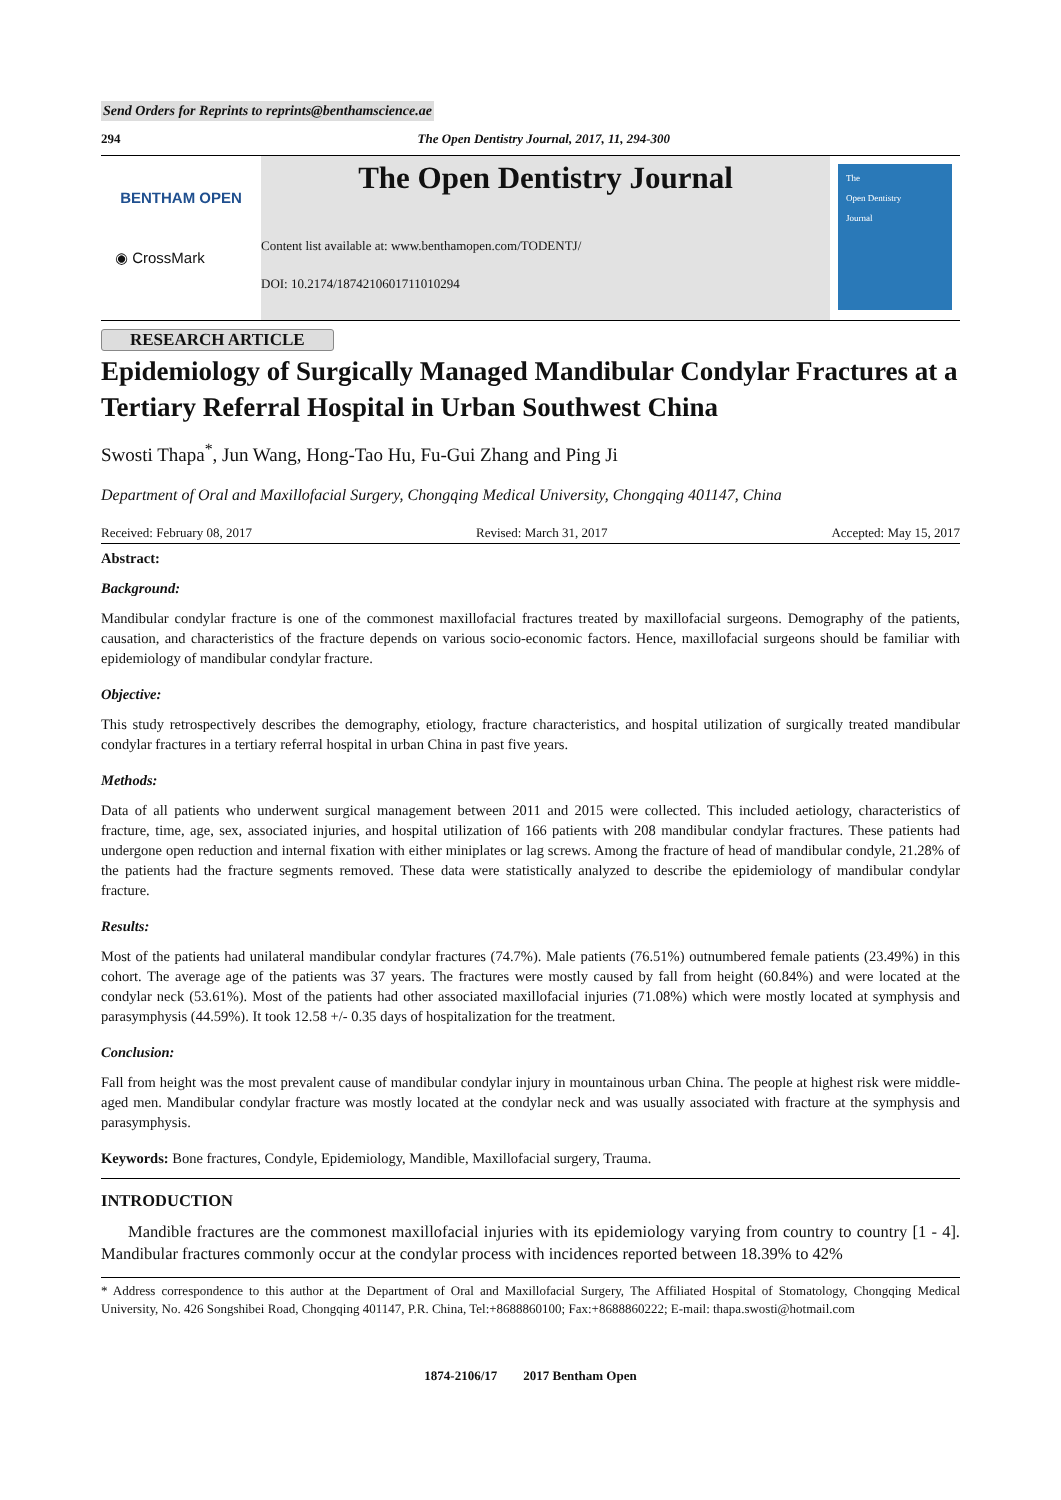Send Orders for Reprints to reprints@benthamscience.ae
294 The Open Dentistry Journal, 2017, 11, 294-300
BENTHAM OPEN
◉ CrossMark
The Open Dentistry Journal
Content list available at: www.benthamopen.com/TODENTJ/
DOI: 10.2174/1874210601711010294
The
Open Dentistry
Journal
RESEARCH ARTICLE
Epidemiology of Surgically Managed Mandibular Condylar Fractures at a Tertiary Referral Hospital in Urban Southwest China
Swosti Thapa<sup>*</sup>, Jun Wang, Hong-Tao Hu, Fu-Gui Zhang and Ping Ji
Department of Oral and Maxillofacial Surgery, Chongqing Medical University, Chongqing 401147, China
Received: February 08, 2017 Revised: March 31, 2017 Accepted: May 15, 2017
Abstract:
Background:
Mandibular condylar fracture is one of the commonest maxillofacial fractures treated by maxillofacial surgeons. Demography of the patients, causation, and characteristics of the fracture depends on various socio-economic factors. Hence, maxillofacial surgeons should be familiar with epidemiology of mandibular condylar fracture.
Objective:
This study retrospectively describes the demography, etiology, fracture characteristics, and hospital utilization of surgically treated mandibular condylar fractures in a tertiary referral hospital in urban China in past five years.
Methods:
Data of all patients who underwent surgical management between 2011 and 2015 were collected. This included aetiology, characteristics of fracture, time, age, sex, associated injuries, and hospital utilization of 166 patients with 208 mandibular condylar fractures. These patients had undergone open reduction and internal fixation with either miniplates or lag screws. Among the fracture of head of mandibular condyle, 21.28% of the patients had the fracture segments removed. These data were statistically analyzed to describe the epidemiology of mandibular condylar fracture.
Results:
Most of the patients had unilateral mandibular condylar fractures (74.7%). Male patients (76.51%) outnumbered female patients (23.49%) in this cohort. The average age of the patients was 37 years. The fractures were mostly caused by fall from height (60.84%) and were located at the condylar neck (53.61%). Most of the patients had other associated maxillofacial injuries (71.08%) which were mostly located at symphysis and parasymphysis (44.59%). It took 12.58 +/- 0.35 days of hospitalization for the treatment.
Conclusion:
Fall from height was the most prevalent cause of mandibular condylar injury in mountainous urban China. The people at highest risk were middle-aged men. Mandibular condylar fracture was mostly located at the condylar neck and was usually associated with fracture at the symphysis and parasymphysis.
Keywords: Bone fractures, Condyle, Epidemiology, Mandible, Maxillofacial surgery, Trauma.
INTRODUCTION
Mandible fractures are the commonest maxillofacial injuries with its epidemiology varying from country to country [1 - 4]. Mandibular fractures commonly occur at the condylar process with incidences reported between 18.39% to 42%
* Address correspondence to this author at the Department of Oral and Maxillofacial Surgery, The Affiliated Hospital of Stomatology, Chongqing Medical University, No. 426 Songshibei Road, Chongqing 401147, P.R. China, Tel:+8688860100; Fax:+8688860222; E-mail: thapa.swosti@hotmail.com
1874-2106/17 2017 Bentham Open